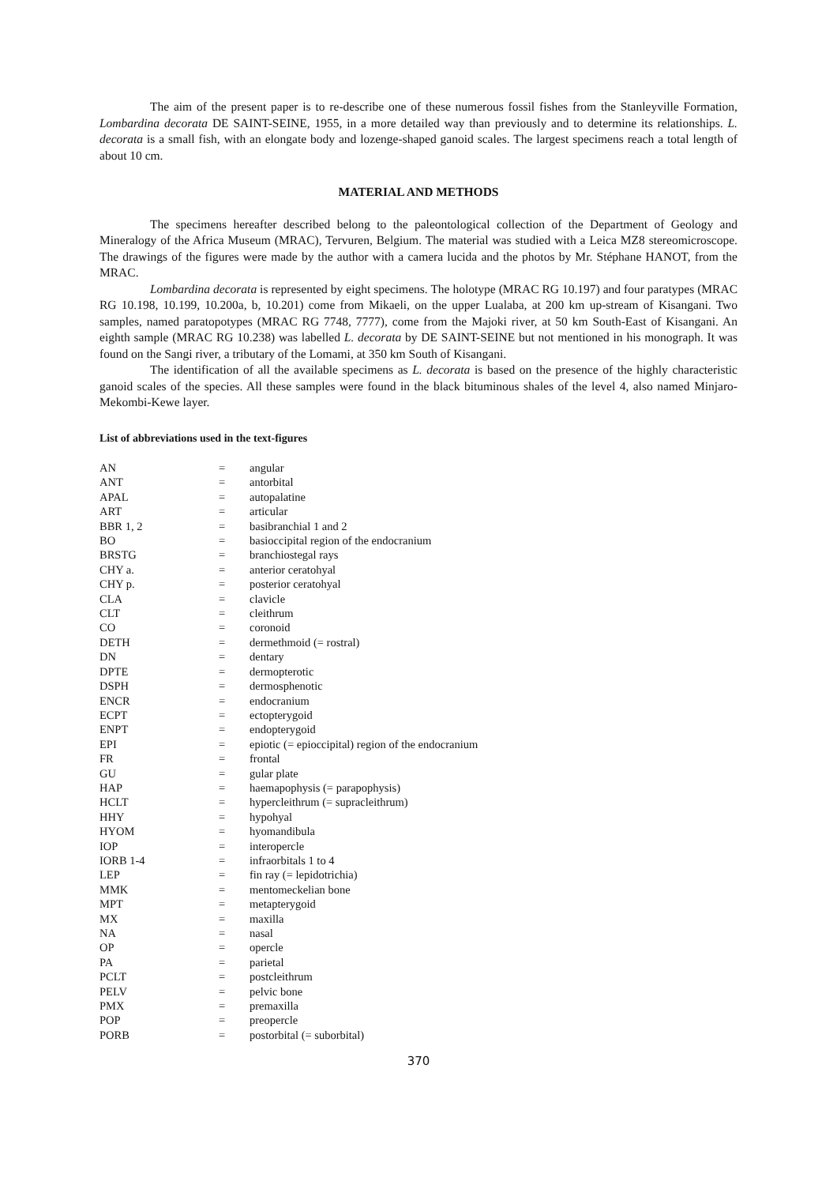The aim of the present paper is to re-describe one of these numerous fossil fishes from the Stanleyville Formation, Lombardina decorata DE SAINT-SEINE, 1955, in a more detailed way than previously and to determine its relationships. L. decorata is a small fish, with an elongate body and lozenge-shaped ganoid scales. The largest specimens reach a total length of about 10 cm.
MATERIAL AND METHODS
The specimens hereafter described belong to the paleontological collection of the Department of Geology and Mineralogy of the Africa Museum (MRAC), Tervuren, Belgium. The material was studied with a Leica MZ8 stereomicroscope. The drawings of the figures were made by the author with a camera lucida and the photos by Mr. Stéphane HANOT, from the MRAC.
Lombardina decorata is represented by eight specimens. The holotype (MRAC RG 10.197) and four paratypes (MRAC RG 10.198, 10.199, 10.200a, b, 10.201) come from Mikaeli, on the upper Lualaba, at 200 km up-stream of Kisangani. Two samples, named paratopotypes (MRAC RG 7748, 7777), come from the Majoki river, at 50 km South-East of Kisangani. An eighth sample (MRAC RG 10.238) was labelled L. decorata by DE SAINT-SEINE but not mentioned in his monograph. It was found on the Sangi river, a tributary of the Lomami, at 350 km South of Kisangani.
The identification of all the available specimens as L. decorata is based on the presence of the highly characteristic ganoid scales of the species. All these samples were found in the black bituminous shales of the level 4, also named Minjaro-Mekombi-Kewe layer.
List of abbreviations used in the text-figures
| AN | = | angular |
| ANT | = | antorbital |
| APAL | = | autopalatine |
| ART | = | articular |
| BBR 1, 2 | = | basibranchial 1 and 2 |
| BO | = | basioccipital region of the endocranium |
| BRSTG | = | branchiostegal rays |
| CHY a. | = | anterior ceratohyal |
| CHY p. | = | posterior ceratohyal |
| CLA | = | clavicle |
| CLT | = | cleithrum |
| CO | = | coronoid |
| DETH | = | dermethmoid (= rostral) |
| DN | = | dentary |
| DPTE | = | dermopterotic |
| DSPH | = | dermosphenotic |
| ENCR | = | endocranium |
| ECPT | = | ectopterygoid |
| ENPT | = | endopterygoid |
| EPI | = | epiotic (= epioccipital) region of the endocranium |
| FR | = | frontal |
| GU | = | gular plate |
| HAP | = | haemapophysis (= parapophysis) |
| HCLT | = | hypercleithrum (= supracleithrum) |
| HHY | = | hypohyal |
| HYOM | = | hyomandibula |
| IOP | = | interopercle |
| IORB 1-4 | = | infraorbitals 1 to 4 |
| LEP | = | fin ray (= lepidotrichia) |
| MMK | = | mentomeckelian bone |
| MPT | = | metapterygoid |
| MX | = | maxilla |
| NA | = | nasal |
| OP | = | opercle |
| PA | = | parietal |
| PCLT | = | postcleithrum |
| PELV | = | pelvic bone |
| PMX | = | premaxilla |
| POP | = | preopercle |
| PORB | = | postorbital (= suborbital) |
370